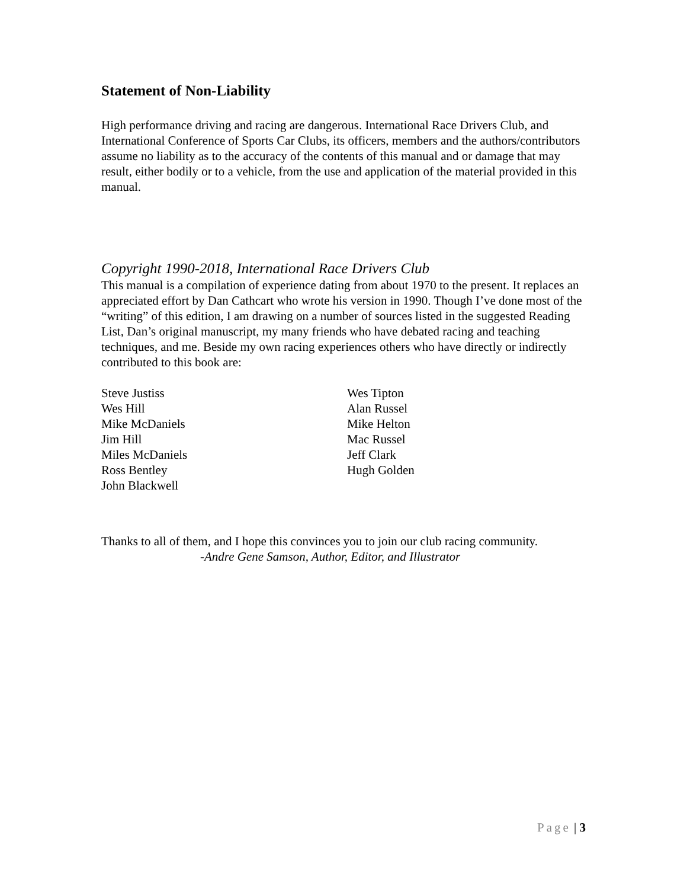Statement of Non-Liability
High performance driving and racing are dangerous. International Race Drivers Club, and International Conference of Sports Car Clubs, its officers, members and the authors/contributors assume no liability as to the accuracy of the contents of this manual and or damage that may result, either bodily or to a vehicle, from the use and application of the material provided in this manual.
Copyright 1990-2018, International Race Drivers Club
This manual is a compilation of experience dating from about 1970 to the present. It replaces an appreciated effort by Dan Cathcart who wrote his version in 1990. Though I’ve done most of the “writing” of this edition, I am drawing on a number of sources listed in the suggested Reading List, Dan’s original manuscript, my many friends who have debated racing and teaching techniques, and me. Beside my own racing experiences others who have directly or indirectly contributed to this book are:
Steve Justiss
Wes Hill
Mike McDaniels
Jim Hill
Miles McDaniels
Ross Bentley
John Blackwell
Wes Tipton
Alan Russel
Mike Helton
Mac Russel
Jeff Clark
Hugh Golden
Thanks to all of them, and I hope this convinces you to join our club racing community.
-Andre Gene Samson, Author, Editor, and Illustrator
Page | 3